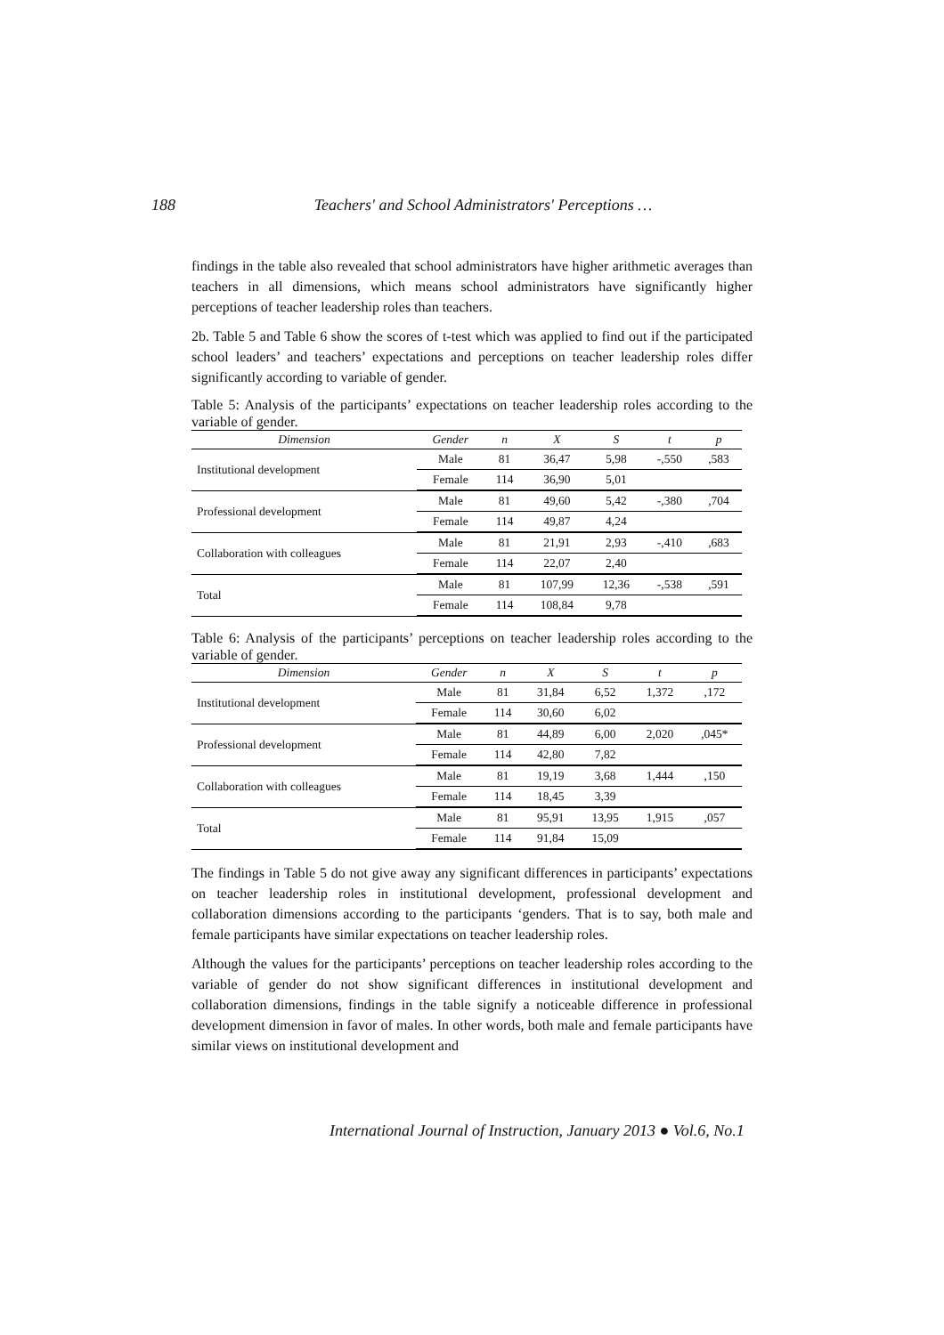188 Teachers' and School Administrators' Perceptions …
findings in the table also revealed that school administrators have higher arithmetic averages than teachers in all dimensions, which means school administrators have significantly higher perceptions of teacher leadership roles than teachers.
2b. Table 5 and Table 6 show the scores of t-test which was applied to find out if the participated school leaders’ and teachers’ expectations and perceptions on teacher leadership roles differ significantly according to variable of gender.
Table 5: Analysis of the participants’ expectations on teacher leadership roles according to the variable of gender.
| Dimension | Gender | n | X | S | t | p |
| --- | --- | --- | --- | --- | --- | --- |
| Institutional development | Male | 81 | 36,47 | 5,98 | -,550 | ,583 |
| | Female | 114 | 36,90 | 5,01 | | |
| Professional development | Male | 81 | 49,60 | 5,42 | -,380 | ,704 |
| | Female | 114 | 49,87 | 4,24 | | |
| Collaboration with colleagues | Male | 81 | 21,91 | 2,93 | -,410 | ,683 |
| | Female | 114 | 22,07 | 2,40 | | |
| Total | Male | 81 | 107,99 | 12,36 | -,538 | ,591 |
| | Female | 114 | 108,84 | 9,78 | | |
Table 6: Analysis of the participants’ perceptions on teacher leadership roles according to the variable of gender.
| Dimension | Gender | n | X | S | t | p |
| --- | --- | --- | --- | --- | --- | --- |
| Institutional development | Male | 81 | 31,84 | 6,52 | 1,372 | ,172 |
| | Female | 114 | 30,60 | 6,02 | | |
| Professional development | Male | 81 | 44,89 | 6,00 | 2,020 | ,045* |
| | Female | 114 | 42,80 | 7,82 | | |
| Collaboration with colleagues | Male | 81 | 19,19 | 3,68 | 1,444 | ,150 |
| | Female | 114 | 18,45 | 3,39 | | |
| Total | Male | 81 | 95,91 | 13,95 | 1,915 | ,057 |
| | Female | 114 | 91,84 | 15,09 | | |
The findings in Table 5 do not give away any significant differences in participants’ expectations on teacher leadership roles in institutional development, professional development and collaboration dimensions according to the participants ‘genders. That is to say, both male and female participants have similar expectations on teacher leadership roles.
Although the values for the participants’ perceptions on teacher leadership roles according to the variable of gender do not show significant differences in institutional development and collaboration dimensions, findings in the table signify a noticeable difference in professional development dimension in favor of males. In other words, both male and female participants have similar views on institutional development and
International Journal of Instruction, January 2013 ● Vol.6, No.1